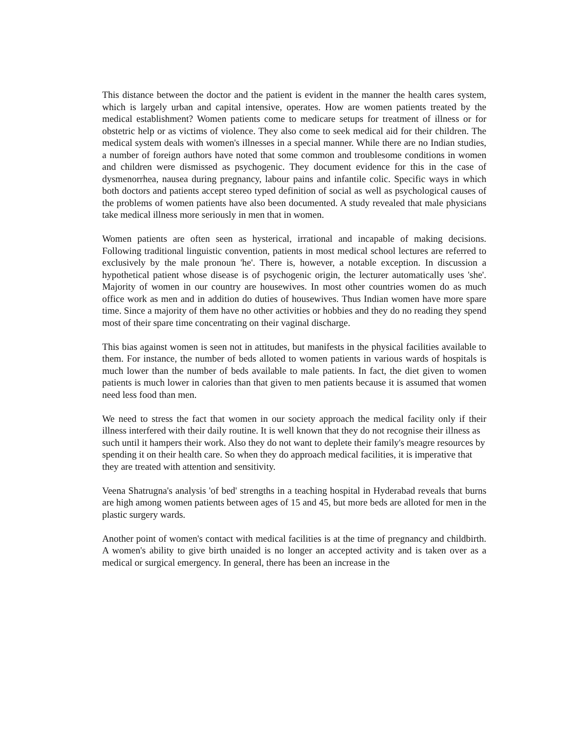This distance between the doctor and the patient is evident in the manner the health cares system, which is largely urban and capital intensive, operates. How are women patients treated by the medical establishment? Women patients come to medicare setups for treatment of illness or for obstetric help or as victims of violence. They also come to seek medical aid for their children. The medical system deals with women's illnesses in a special manner. While there are no Indian studies, a number of foreign authors have noted that some common and troublesome conditions in women and children were dismissed as psychogenic. They document evidence for this in the case of dysmenorrhea, nausea during pregnancy, labour pains and infantile colic. Specific ways in which both doctors and patients accept stereo typed definition of social as well as psychological causes of the problems of women patients have also been documented. A study revealed that male physicians take medical illness more seriously in men that in women.
Women patients are often seen as hysterical, irrational and incapable of making decisions. Following traditional linguistic convention, patients in most medical school lectures are referred to exclusively by the male pronoun 'he'. There is, however, a notable exception. In discussion a hypothetical patient whose disease is of psychogenic origin, the lecturer automatically uses 'she'. Majority of women in our country are housewives. In most other countries women do as much office work as men and in addition do duties of housewives. Thus Indian women have more spare time. Since a majority of them have no other activities or hobbies and they do no reading they spend most of their spare time concentrating on their vaginal discharge.
This bias against women is seen not in attitudes, but manifests in the physical facilities available to them. For instance, the number of beds alloted to women patients in various wards of hospitals is much lower than the number of beds available to male patients. In fact, the diet given to women patients is much lower in calories than that given to men patients because it is assumed that women need less food than men.
We need to stress the fact that women in our society approach the medical facility only if their illness interfered with their daily routine. It is well known that they do not recognise their illness as
such until it hampers their work. Also they do not want to deplete their family's meagre resources by
spending it on their health care. So when they do approach medical facilities, it is imperative that
they are treated with attention and sensitivity.
Veena Shatrugna's analysis 'of bed' strengths in a teaching hospital in Hyderabad reveals that burns are high among women patients between ages of 15 and 45, but more beds are alloted for men in the plastic surgery wards.
Another point of women's contact with medical facilities is at the time of pregnancy and childbirth. A women's ability to give birth unaided is no longer an accepted activity and is taken over as a medical or surgical emergency. In general, there has been an increase in the